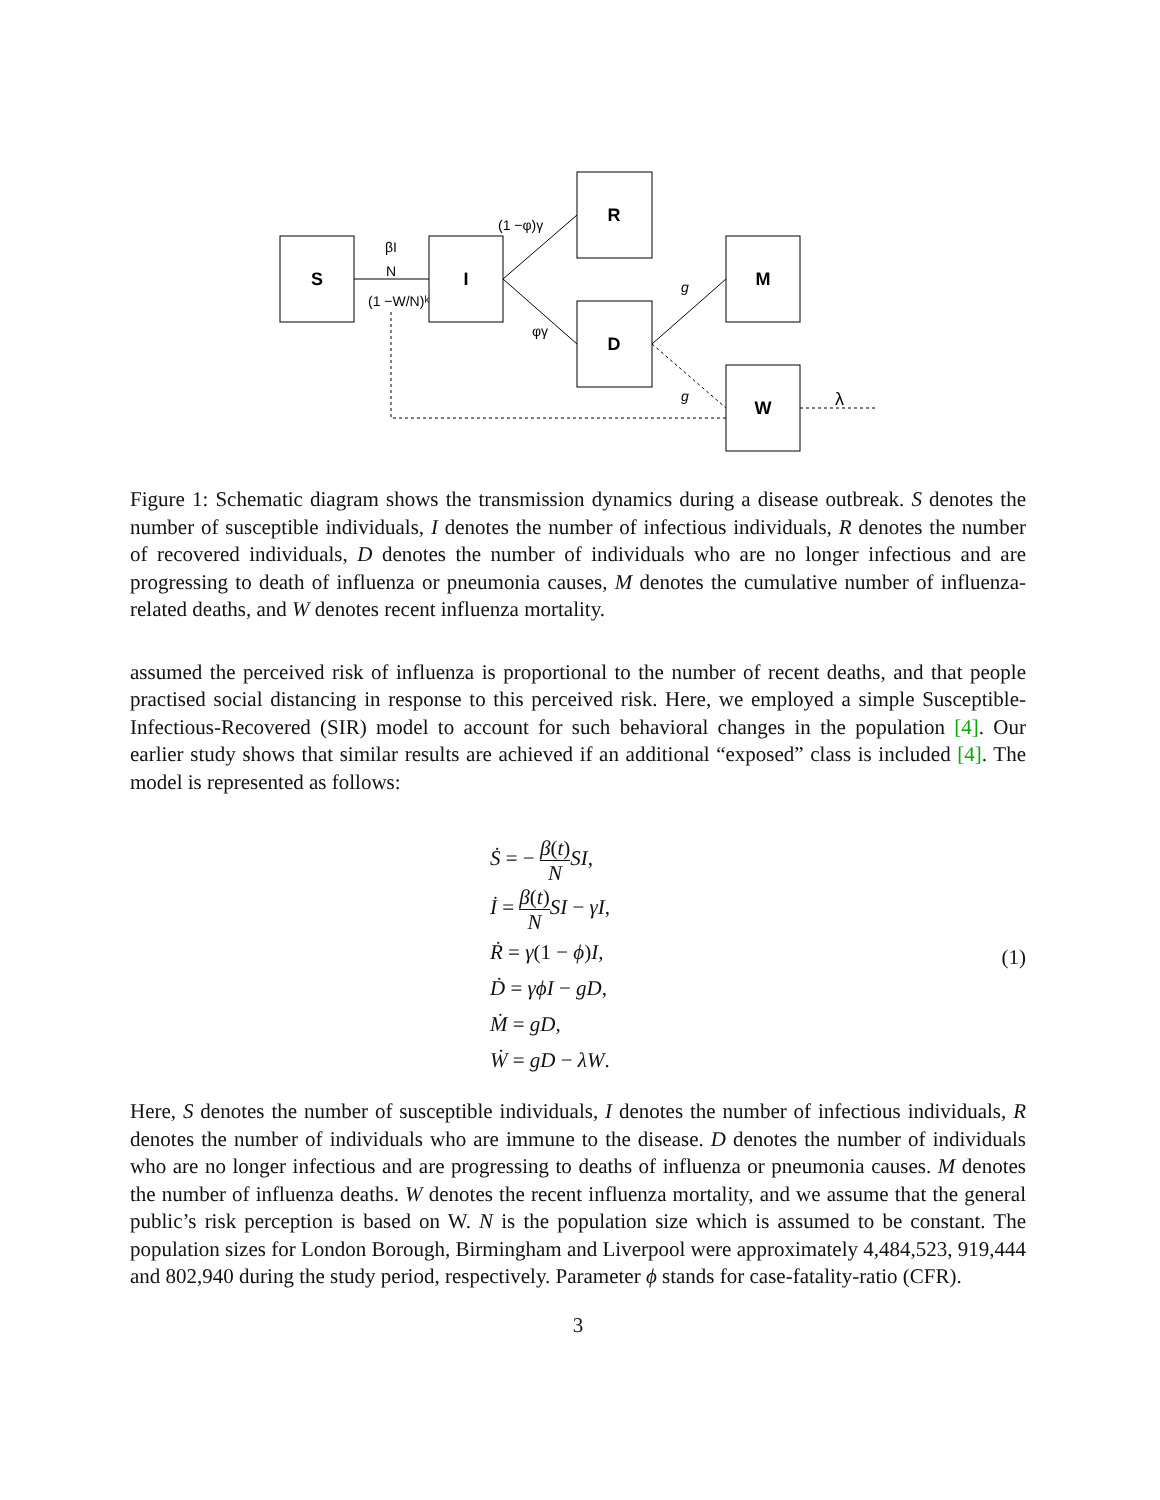S
I
R
D
M
W
βI
N
(1 −W/N)ᵏ
(1 −φ)γ
φγ
g
g
λ
Figure 1: Schematic diagram shows the transmission dynamics during a disease outbreak. S denotes the number of susceptible individuals, I denotes the number of infectious individuals, R denotes the number of recovered individuals, D denotes the number of individuals who are no longer infectious and are progressing to death of influenza or pneumonia causes, M denotes the cumulative number of influenza-related deaths, and W denotes recent influenza mortality.
assumed the perceived risk of influenza is proportional to the number of recent deaths, and that people practised social distancing in response to this perceived risk. Here, we employed a simple Susceptible-Infectious-Recovered (SIR) model to account for such behavioral changes in the population [4]. Our earlier study shows that similar results are achieved if an additional “exposed” class is included [4]. The model is represented as follows:
Ṡ = − β(t) N SI,
İ = β(t) N SI − γI,
Ṙ = γ(1 − ϕ)I,
Ḋ = γϕI − gD,
Ṁ = gD,
Ẇ = gD − λW.
(1)
Here, S denotes the number of susceptible individuals, I denotes the number of infectious individuals, R denotes the number of individuals who are immune to the disease. D denotes the number of individuals who are no longer infectious and are progressing to deaths of influenza or pneumonia causes. M denotes the number of influenza deaths. W denotes the recent influenza mortality, and we assume that the general public’s risk perception is based on W. N is the population size which is assumed to be constant. The population sizes for London Borough, Birmingham and Liverpool were approximately 4,484,523, 919,444 and 802,940 during the study period, respectively. Parameter ϕ stands for case-fatality-ratio (CFR).
3